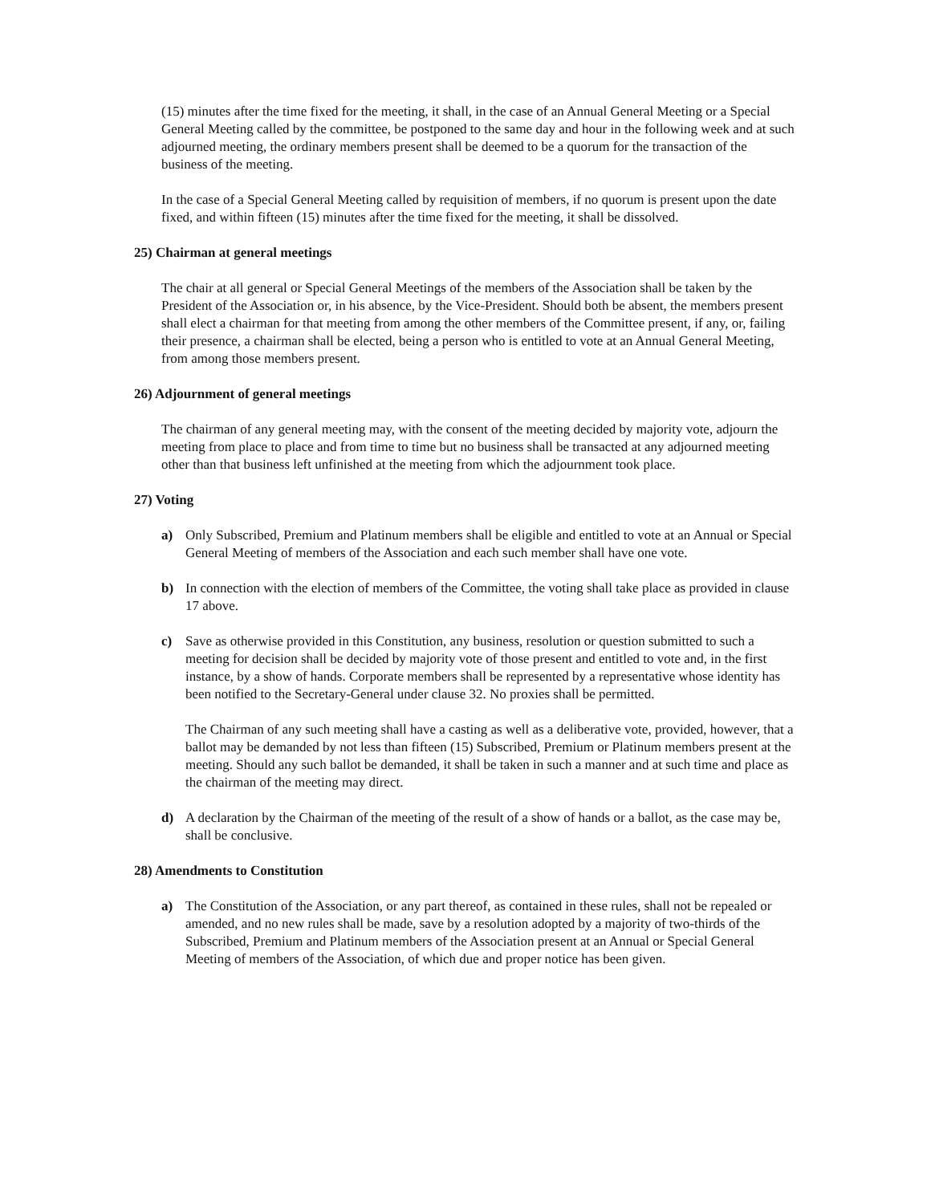(15) minutes after the time fixed for the meeting, it shall, in the case of an Annual General Meeting or a Special General Meeting called by the committee, be postponed to the same day and hour in the following week and at such adjourned meeting, the ordinary members present shall be deemed to be a quorum for the transaction of the business of the meeting.
In the case of a Special General Meeting called by requisition of members, if no quorum is present upon the date fixed, and within fifteen (15) minutes after the time fixed for the meeting, it shall be dissolved.
25) Chairman at general meetings
The chair at all general or Special General Meetings of the members of the Association shall be taken by the President of the Association or, in his absence, by the Vice-President. Should both be absent, the members present shall elect a chairman for that meeting from among the other members of the Committee present, if any, or, failing their presence, a chairman shall be elected, being a person who is entitled to vote at an Annual General Meeting, from among those members present.
26) Adjournment of general meetings
The chairman of any general meeting may, with the consent of the meeting decided by majority vote, adjourn the meeting from place to place and from time to time but no business shall be transacted at any adjourned meeting other than that business left unfinished at the meeting from which the adjournment took place.
27) Voting
a) Only Subscribed, Premium and Platinum members shall be eligible and entitled to vote at an Annual or Special General Meeting of members of the Association and each such member shall have one vote.
b) In connection with the election of members of the Committee, the voting shall take place as provided in clause 17 above.
c) Save as otherwise provided in this Constitution, any business, resolution or question submitted to such a meeting for decision shall be decided by majority vote of those present and entitled to vote and, in the first instance, by a show of hands. Corporate members shall be represented by a representative whose identity has been notified to the Secretary-General under clause 32. No proxies shall be permitted.
The Chairman of any such meeting shall have a casting as well as a deliberative vote, provided, however, that a ballot may be demanded by not less than fifteen (15) Subscribed, Premium or Platinum members present at the meeting. Should any such ballot be demanded, it shall be taken in such a manner and at such time and place as the chairman of the meeting may direct.
d) A declaration by the Chairman of the meeting of the result of a show of hands or a ballot, as the case may be, shall be conclusive.
28) Amendments to Constitution
a) The Constitution of the Association, or any part thereof, as contained in these rules, shall not be repealed or amended, and no new rules shall be made, save by a resolution adopted by a majority of two-thirds of the Subscribed, Premium and Platinum members of the Association present at an Annual or Special General Meeting of members of the Association, of which due and proper notice has been given.